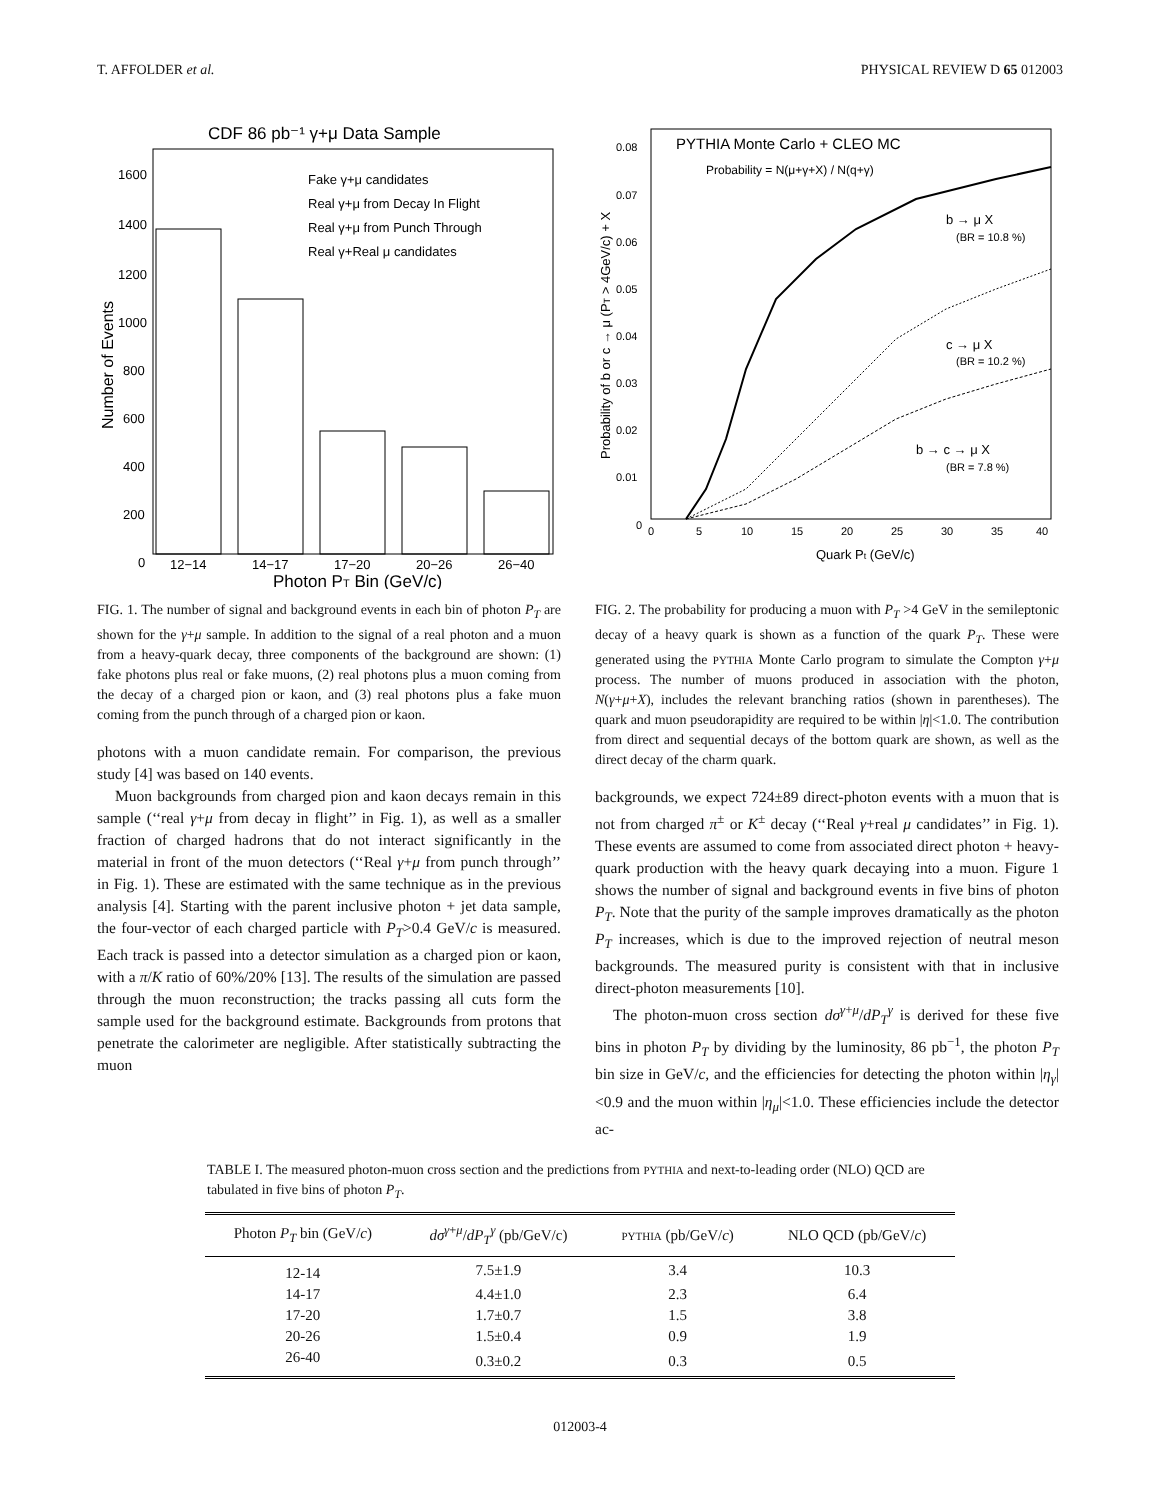T. AFFOLDER et al. PHYSICAL REVIEW D 65 012003
CDF 86 pb⁻¹ γ+μ Data Sample
Fake γ+μ candidates
Real γ+μ from Decay In Flight
Real γ+μ from Punch Through
Real γ+Real μ candidates
1600
1400
1200
1000
800
600
400
200
0
12−14
14−17
17−20
20−26
26−40
Number of Events
Photon PT Bin (GeV/c)
FIG. 1. The number of signal and background events in each bin of photon P<sub>T</sub> are shown for the γ+μ sample. In addition to the signal of a real photon and a muon from a heavy-quark decay, three components of the background are shown: (1) fake photons plus real or fake muons, (2) real photons plus a muon coming from the decay of a charged pion or kaon, and (3) real photons plus a fake muon coming from the punch through of a charged pion or kaon.
photons with a muon candidate remain. For comparison, the previous study [4] was based on 140 events.
Muon backgrounds from charged pion and kaon decays remain in this sample (‘‘real γ+μ from decay in flight’’ in Fig. 1), as well as a smaller fraction of charged hadrons that do not interact significantly in the material in front of the muon detectors (‘‘Real γ+μ from punch through’’ in Fig. 1). These are estimated with the same technique as in the previous analysis [4]. Starting with the parent inclusive photon + jet data sample, the four-vector of each charged particle with P<sub>T</sub>>0.4 GeV/c is measured. Each track is passed into a detector simulation as a charged pion or kaon, with a π/K ratio of 60%/20% [13]. The results of the simulation are passed through the muon reconstruction; the tracks passing all cuts form the sample used for the background estimate. Backgrounds from protons that penetrate the calorimeter are negligible. After statistically subtracting the muon
PYTHIA Monte Carlo + CLEO MC
Probability = N(μ+γ+X) / N(q+γ)
b → μ X
(BR = 10.8 %)
c → μ X
(BR = 10.2 %)
b → c → μ X
(BR = 7.8 %)
0.08
0.07
0.06
0.05
0.04
0.03
0.02
0.01
0
0
5
10
15
20
25
30
35
40
Probability of b or c → μ (PT > 4GeV/c) + X
Quark Pt (GeV/c)
FIG. 2. The probability for producing a muon with P<sub>T</sub> >4 GeV in the semileptonic decay of a heavy quark is shown as a function of the quark P<sub>T</sub>. These were generated using the PYTHIA Monte Carlo program to simulate the Compton γ+μ process. The number of muons produced in association with the photon, N(γ+μ+X), includes the relevant branching ratios (shown in parentheses). The quark and muon pseudorapidity are required to be within |η|<1.0. The contribution from direct and sequential decays of the bottom quark are shown, as well as the direct decay of the charm quark.
backgrounds, we expect 724±89 direct-photon events with a muon that is not from charged π<sup>±</sup> or K<sup>±</sup> decay (‘‘Real γ+real μ candidates’’ in Fig. 1). These events are assumed to come from associated direct photon + heavy-quark production with the heavy quark decaying into a muon. Figure 1 shows the number of signal and background events in five bins of photon P<sub>T</sub>. Note that the purity of the sample improves dramatically as the photon P<sub>T</sub> increases, which is due to the improved rejection of neutral meson backgrounds. The measured purity is consistent with that in inclusive direct-photon measurements [10].
The photon-muon cross section dσ<sup>γ+μ</sup>/dP<sub>T</sub><sup>γ</sup> is derived for these five bins in photon P<sub>T</sub> by dividing by the luminosity, 86 pb<sup>−1</sup>, the photon P<sub>T</sub> bin size in GeV/c, and the efficiencies for detecting the photon within |η<sub>γ</sub>|<0.9 and the muon within |η<sub>μ</sub>|<1.0. These efficiencies include the detector ac-
TABLE I. The measured photon-muon cross section and the predictions from PYTHIA and next-to-leading order (NLO) QCD are tabulated in five bins of photon P<sub>T</sub>.
| Photon P<sub>T</sub> bin (GeV/ c ) | dσ<sup>γ+μ</sup>/ dP<sub>T</sub><sup>γ</sup> (pb/GeV/c) | PYTHIA (pb/GeV/ c ) | NLO QCD (pb/GeV/ c ) |
| --- | --- | --- | --- |
| 12-14 | 7.5±1.9 | 3.4 | 10.3 |
| 14-17 | 4.4±1.0 | 2.3 | 6.4 |
| 17-20 | 1.7±0.7 | 1.5 | 3.8 |
| 20-26 | 1.5±0.4 | 0.9 | 1.9 |
| 26-40 | 0.3±0.2 | 0.3 | 0.5 |
012003-4